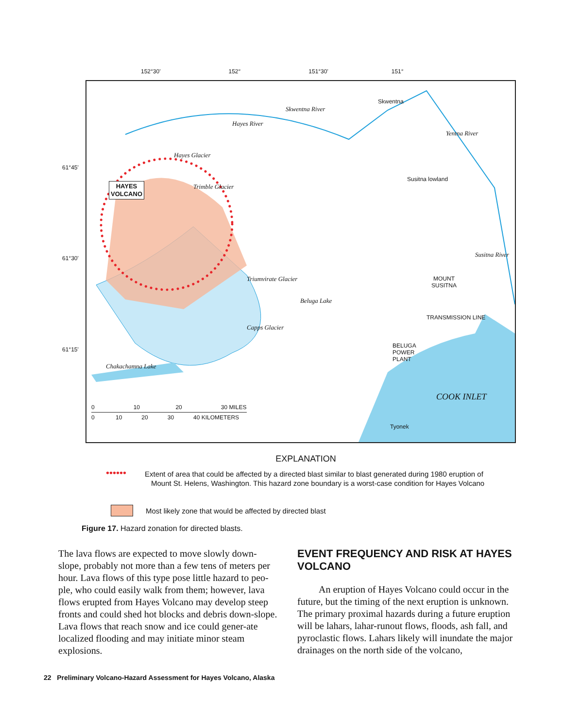152°30' 152° 151°30' 151°
61°45'
61°30'
61°15'
HAYES
VOLCANO
Skwentna River
Skwentna
Hayes River
Yentna River
Susitna lowland
Hayes Glacier
Trimble Glacier
Triumvirate Glacier
Beluga Lake
Capps Glacier
Chakachamna Lake
MOUNT
SUSITNA
Susitna River
BELUGA
POWER
PLANT
TRANSMISSION LINE
COOK INLET
Tyonek
0 10 20 30 MILES
0 10 20 30 40 KILOMETERS
EXPLANATION
••••••
Extent of area that could be affected by a directed blast similar to blast generated during 1980 eruption of Mount St. Helens, Washington. This hazard zone boundary is a worst-case condition for Hayes Volcano
Most likely zone that would be affected by directed blast
Figure 17. Hazard zonation for directed blasts.
The lava flows are expected to move slowly down-slope, probably not more than a few tens of meters per hour. Lava flows of this type pose little hazard to peo-ple, who could easily walk from them; however, lava flows erupted from Hayes Volcano may develop steep fronts and could shed hot blocks and debris down-slope. Lava flows that reach snow and ice could gener-ate localized flooding and may initiate minor steam explosions.
EVENT FREQUENCY AND RISK AT HAYES VOLCANO
An eruption of Hayes Volcano could occur in the future, but the timing of the next eruption is unknown. The primary proximal hazards during a future eruption will be lahars, lahar-runout flows, floods, ash fall, and pyroclastic flows. Lahars likely will inundate the major drainages on the north side of the volcano,
22 Preliminary Volcano-Hazard Assessment for Hayes Volcano, Alaska